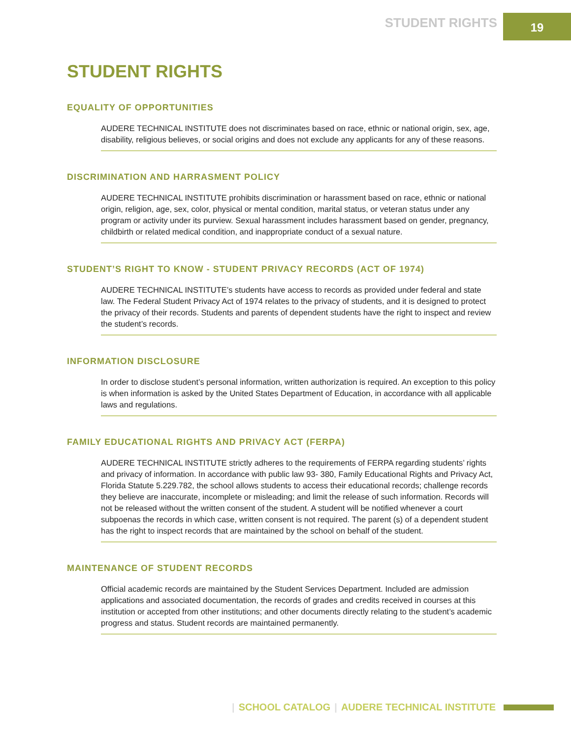STUDENT RIGHTS
19
STUDENT RIGHTS
EQUALITY OF OPPORTUNITIES
AUDERE TECHNICAL INSTITUTE does not discriminates based on race, ethnic or national origin, sex, age, disability, religious believes, or social origins and does not exclude any applicants for any of these reasons.
DISCRIMINATION AND HARRASMENT POLICY
AUDERE TECHNICAL INSTITUTE prohibits discrimination or harassment based on race, ethnic or national origin, religion, age, sex, color, physical or mental condition, marital status, or veteran status under any program or activity under its purview. Sexual harassment includes harassment based on gender, pregnancy, childbirth or related medical condition, and inappropriate conduct of a sexual nature.
STUDENT’S RIGHT TO KNOW - STUDENT PRIVACY RECORDS (ACT OF 1974)
AUDERE TECHNICAL INSTITUTE’s students have access to records as provided under federal and state law. The Federal Student Privacy Act of 1974 relates to the privacy of students, and it is designed to protect the privacy of their records. Students and parents of dependent students have the right to inspect and review the student’s records.
INFORMATION DISCLOSURE
In order to disclose student’s personal information, written authorization is required. An exception to this policy is when information is asked by the United States Department of Education, in accordance with all applicable laws and regulations.
FAMILY EDUCATIONAL RIGHTS AND PRIVACY ACT (FERPA)
AUDERE TECHNICAL INSTITUTE strictly adheres to the requirements of FERPA regarding students’ rights and privacy of information. In accordance with public law 93- 380, Family Educational Rights and Privacy Act, Florida Statute 5.229.782, the school allows students to access their educational records; challenge records they believe are inaccurate, incomplete or misleading; and limit the release of such information. Records will not be released without the written consent of the student. A student will be notified whenever a court subpoenas the records in which case, written consent is not required. The parent (s) of a dependent student has the right to inspect records that are maintained by the school on behalf of the student.
MAINTENANCE OF STUDENT RECORDS
Official academic records are maintained by the Student Services Department. Included are admission applications and associated documentation, the records of grades and credits received in courses at this institution or accepted from other institutions; and other documents directly relating to the student’s academic progress and status. Student records are maintained permanently.
| SCHOOL CATALOG | AUDERE TECHNICAL INSTITUTE